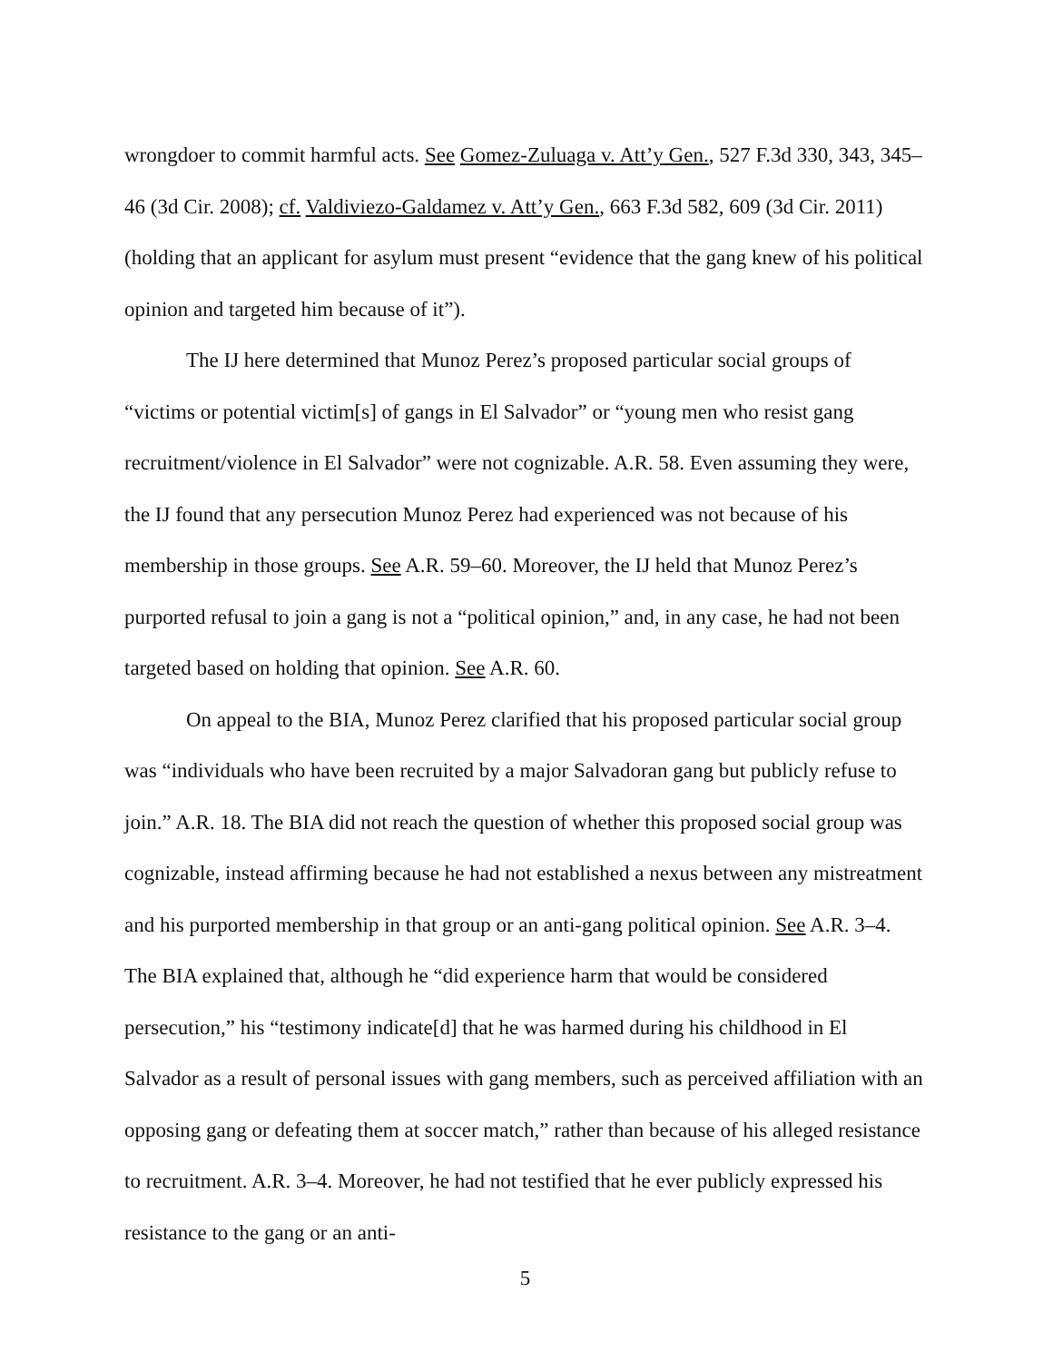wrongdoer to commit harmful acts. See Gomez-Zuluaga v. Att’y Gen., 527 F.3d 330, 343, 345–46 (3d Cir. 2008); cf. Valdiviezo-Galdamez v. Att’y Gen., 663 F.3d 582, 609 (3d Cir. 2011) (holding that an applicant for asylum must present “evidence that the gang knew of his political opinion and targeted him because of it”).
The IJ here determined that Munoz Perez’s proposed particular social groups of “victims or potential victim[s] of gangs in El Salvador” or “young men who resist gang recruitment/violence in El Salvador” were not cognizable. A.R. 58. Even assuming they were, the IJ found that any persecution Munoz Perez had experienced was not because of his membership in those groups. See A.R. 59–60. Moreover, the IJ held that Munoz Perez’s purported refusal to join a gang is not a “political opinion,” and, in any case, he had not been targeted based on holding that opinion. See A.R. 60.
On appeal to the BIA, Munoz Perez clarified that his proposed particular social group was “individuals who have been recruited by a major Salvadoran gang but publicly refuse to join.” A.R. 18. The BIA did not reach the question of whether this proposed social group was cognizable, instead affirming because he had not established a nexus between any mistreatment and his purported membership in that group or an anti-gang political opinion. See A.R. 3–4. The BIA explained that, although he “did experience harm that would be considered persecution,” his “testimony indicate[d] that he was harmed during his childhood in El Salvador as a result of personal issues with gang members, such as perceived affiliation with an opposing gang or defeating them at soccer match,” rather than because of his alleged resistance to recruitment. A.R. 3–4. Moreover, he had not testified that he ever publicly expressed his resistance to the gang or an anti-
5